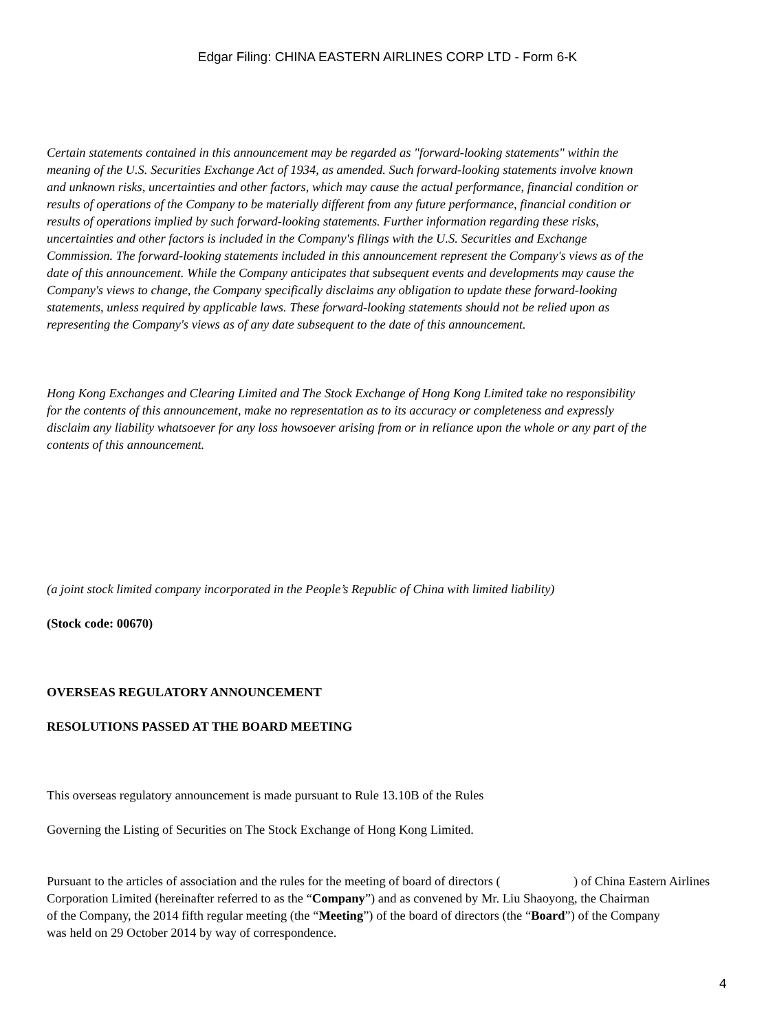Edgar Filing: CHINA EASTERN AIRLINES CORP LTD - Form 6-K
Certain statements contained in this announcement may be regarded as "forward-looking statements" within the
meaning of the U.S. Securities Exchange Act of 1934, as amended. Such forward-looking statements involve known
and unknown risks, uncertainties and other factors, which may cause the actual performance, financial condition or
results of operations of the Company to be materially different from any future performance, financial condition or
results of operations implied by such forward-looking statements. Further information regarding these risks,
uncertainties and other factors is included in the Company's filings with the U.S. Securities and Exchange
Commission. The forward-looking statements included in this announcement represent the Company's views as of the
date of this announcement. While the Company anticipates that subsequent events and developments may cause the
Company's views to change, the Company specifically disclaims any obligation to update these forward-looking
statements, unless required by applicable laws. These forward-looking statements should not be relied upon as
representing the Company's views as of any date subsequent to the date of this announcement.
Hong Kong Exchanges and Clearing Limited and The Stock Exchange of Hong Kong Limited take no responsibility
for the contents of this announcement, make no representation as to its accuracy or completeness and expressly
disclaim any liability whatsoever for any loss howsoever arising from or in reliance upon the whole or any part of the
contents of this announcement.
(a joint stock limited company incorporated in the People’s Republic of China with limited liability)
(Stock code: 00670)
OVERSEAS REGULATORY ANNOUNCEMENT
RESOLUTIONS PASSED AT THE BOARD MEETING
This overseas regulatory announcement is made pursuant to Rule 13.10B of the Rules
Governing the Listing of Securities on The Stock Exchange of Hong Kong Limited.
Pursuant to the articles of association and the rules for the meeting of board of directors ( ) of China Eastern Airlines
Corporation Limited (hereinafter referred to as the “Company”) and as convened by Mr. Liu Shaoyong, the Chairman
of the Company, the 2014 fifth regular meeting (the “Meeting”) of the board of directors (the “Board”) of the Company
was held on 29 October 2014 by way of correspondence.
4